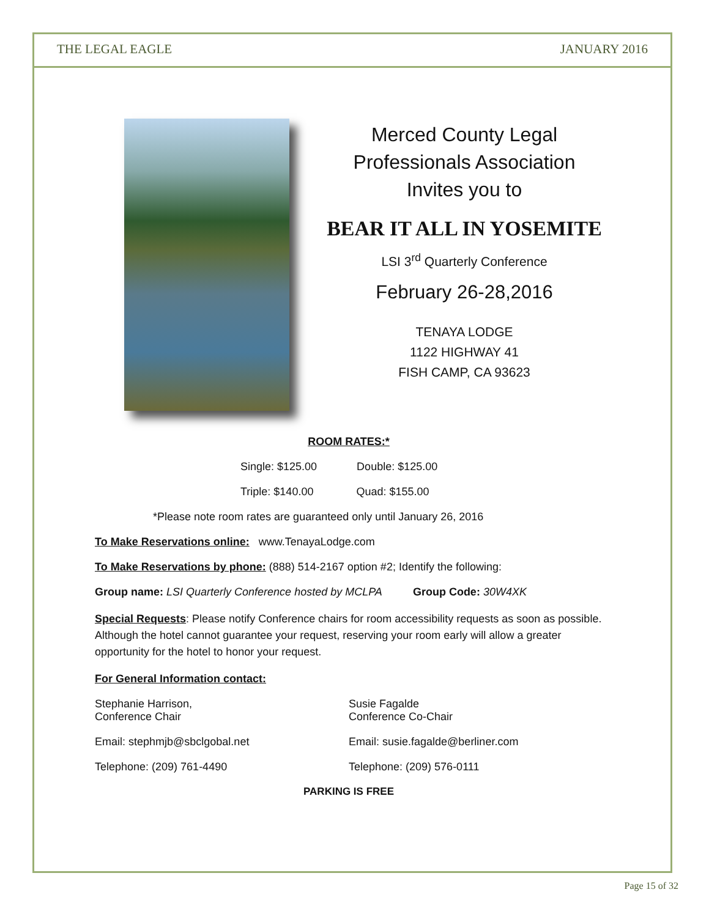THE LEGAL EAGLE JANUARY 2016
Merced County Legal
Professionals Association
Invites you to
BEAR IT ALL IN YOSEMITE
LSI 3<sup>rd</sup> Quarterly Conference
February 26-28,2016
TENAYA LODGE
1122 HIGHWAY 41
FISH CAMP, CA 93623
ROOM RATES:*
Single: $125.00 Double: $125.00
Triple: $140.00 Quad: $155.00
*Please note room rates are guaranteed only until January 26, 2016
To Make Reservations online: www.TenayaLodge.com
To Make Reservations by phone: (888) 514-2167 option #2; Identify the following:
Group name: LSI Quarterly Conference hosted by MCLPA Group Code: 30W4XK
Special Requests: Please notify Conference chairs for room accessibility requests as soon as possible. Although the hotel cannot guarantee your request, reserving your room early will allow a greater opportunity for the hotel to honor your request.
For General Information contact:
Stephanie Harrison,
Conference Chair
Email: stephmjb@sbclgobal.net
Telephone: (209) 761-4490
Susie Fagalde
Conference Co-Chair
Email: susie.fagalde@berliner.com
Telephone: (209) 576-0111
PARKING IS FREE
Page 15 of 32